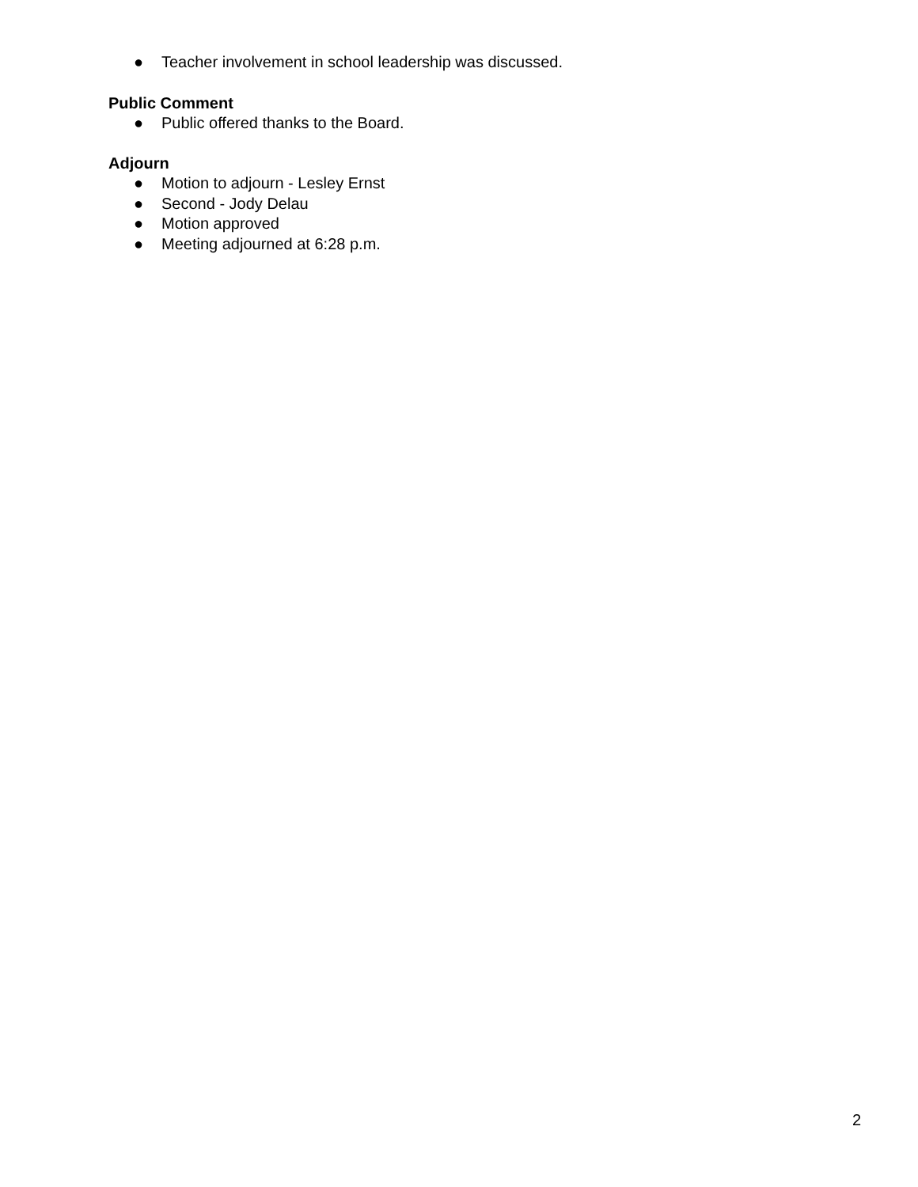● Teacher involvement in school leadership was discussed.
Public Comment
● Public offered thanks to the Board.
Adjourn
● Motion to adjourn - Lesley Ernst
● Second - Jody Delau
● Motion approved
● Meeting adjourned at 6:28 p.m.
2